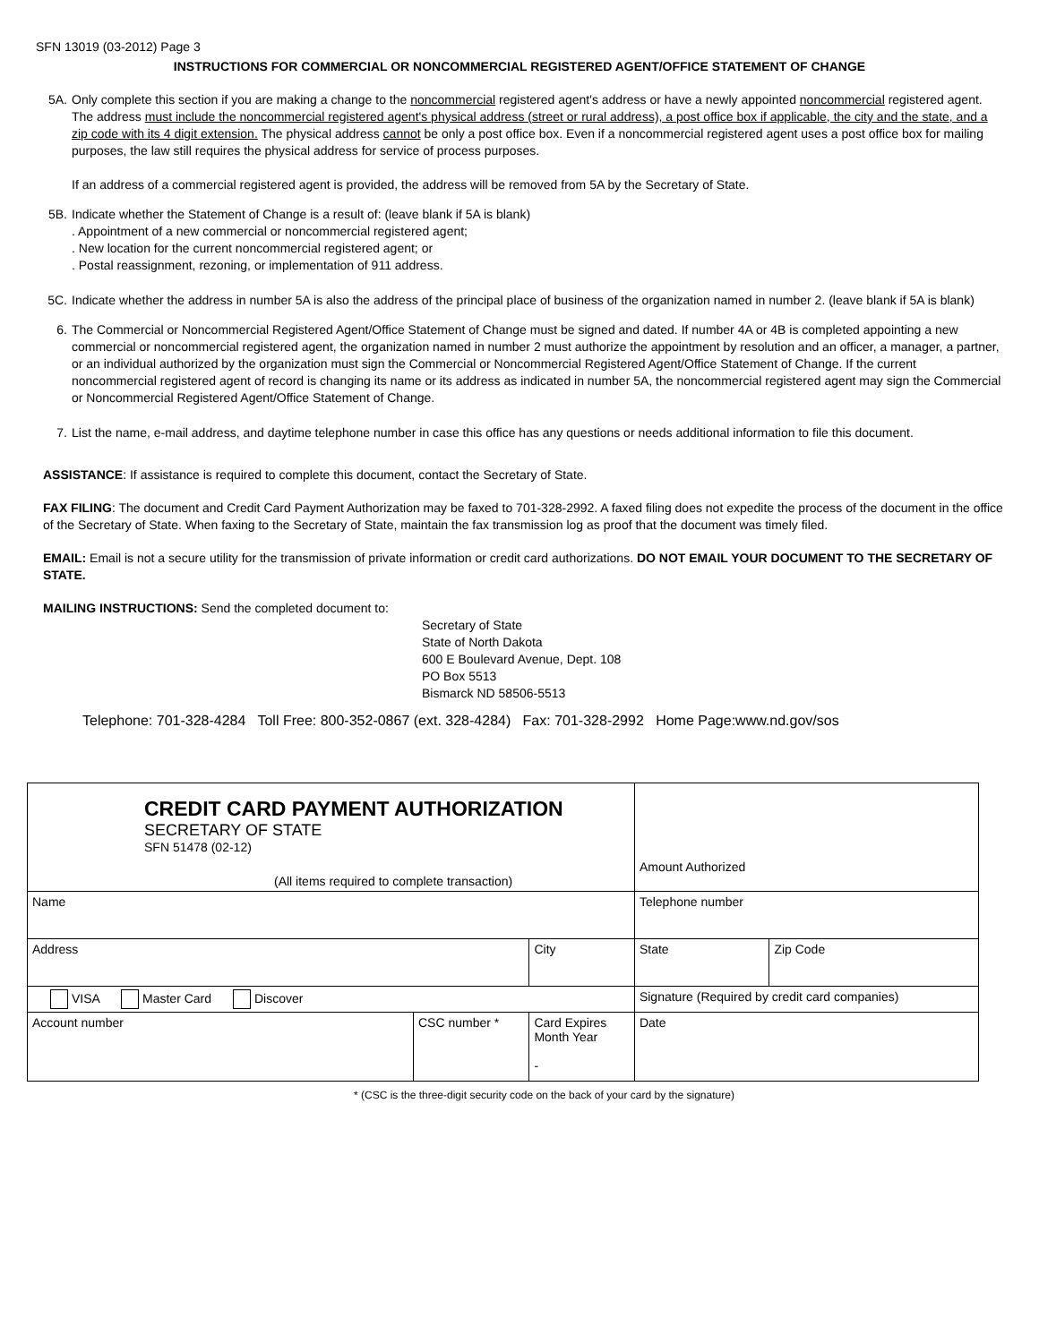SFN 13019 (03-2012) Page 3
INSTRUCTIONS FOR COMMERCIAL OR NONCOMMERCIAL REGISTERED AGENT/OFFICE STATEMENT OF CHANGE
5A. Only complete this section if you are making a change to the noncommercial registered agent's address or have a newly appointed noncommercial registered agent. The address must include the noncommercial registered agent's physical address (street or rural address), a post office box if applicable, the city and the state, and a zip code with its 4 digit extension. The physical address cannot be only a post office box. Even if a noncommercial registered agent uses a post office box for mailing purposes, the law still requires the physical address for service of process purposes.
If an address of a commercial registered agent is provided, the address will be removed from 5A by the Secretary of State.
5B. Indicate whether the Statement of Change is a result of: (leave blank if 5A is blank)
. Appointment of a new commercial or noncommercial registered agent;
. New location for the current noncommercial registered agent; or
. Postal reassignment, rezoning, or implementation of 911 address.
5C. Indicate whether the address in number 5A is also the address of the principal place of business of the organization named in number 2. (leave blank if 5A is blank)
6. The Commercial or Noncommercial Registered Agent/Office Statement of Change must be signed and dated. If number 4A or 4B is completed appointing a new commercial or noncommercial registered agent, the organization named in number 2 must authorize the appointment by resolution and an officer, a manager, a partner, or an individual authorized by the organization must sign the Commercial or Noncommercial Registered Agent/Office Statement of Change. If the current noncommercial registered agent of record is changing its name or its address as indicated in number 5A, the noncommercial registered agent may sign the Commercial or Noncommercial Registered Agent/Office Statement of Change.
7. List the name, e-mail address, and daytime telephone number in case this office has any questions or needs additional information to file this document.
ASSISTANCE: If assistance is required to complete this document, contact the Secretary of State.
FAX FILING: The document and Credit Card Payment Authorization may be faxed to 701-328-2992. A faxed filing does not expedite the process of the document in the office of the Secretary of State. When faxing to the Secretary of State, maintain the fax transmission log as proof that the document was timely filed.
EMAIL: Email is not a secure utility for the transmission of private information or credit card authorizations. DO NOT EMAIL YOUR DOCUMENT TO THE SECRETARY OF STATE.
MAILING INSTRUCTIONS: Send the completed document to:
Secretary of State
State of North Dakota
600 E Boulevard Avenue, Dept. 108
PO Box 5513
Bismarck ND 58506-5513
Telephone: 701-328-4284 Toll Free: 800-352-0867 (ext. 328-4284) Fax: 701-328-2992 Home Page:www.nd.gov/sos
| CREDIT CARD PAYMENT AUTHORIZATION SECRETARY OF STATE SFN 51478 (02-12) (All items required to complete transaction) | | | | Amount Authorized | |
| Name | | | | Telephone number | |
| Address | | City | | State | Zip Code |
| VISA Master Card Discover | | | Signature (Required by credit card companies) | | |
| Account number | CSC number * | Card Expires Month Year - | Date | | |
* (CSC is the three-digit security code on the back of your card by the signature)